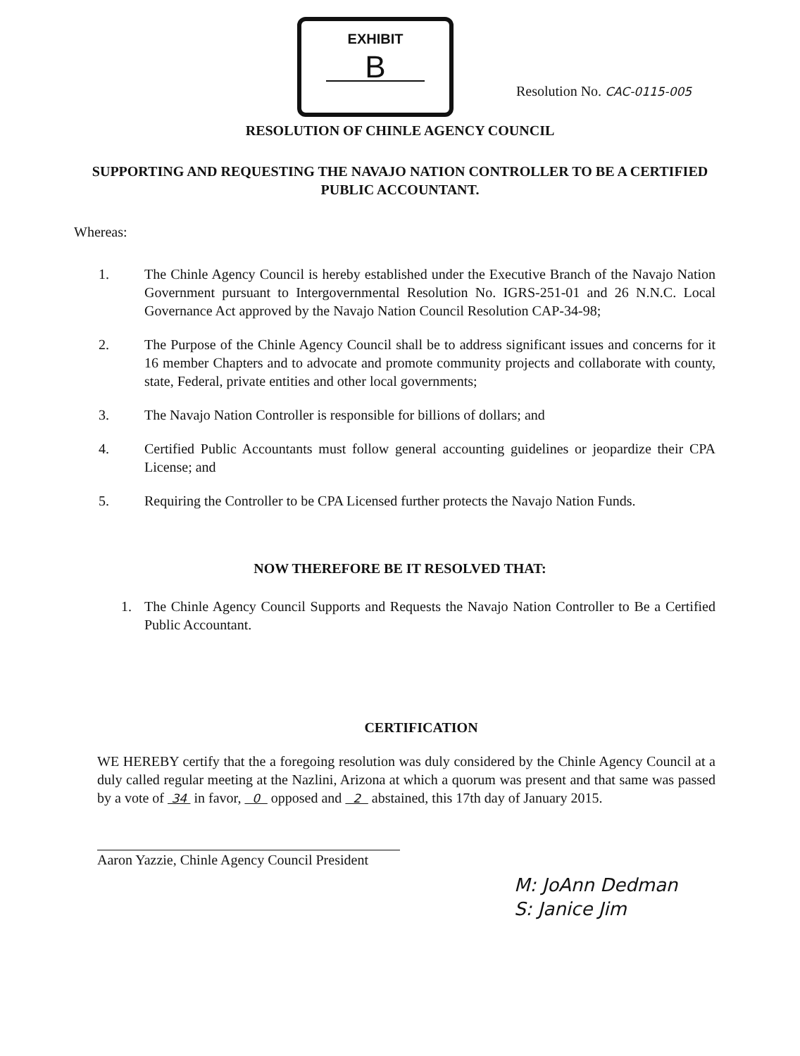EXHIBIT
B
Resolution No. CAC-0115-005
RESOLUTION OF CHINLE AGENCY COUNCIL
SUPPORTING AND REQUESTING THE NAVAJO NATION CONTROLLER TO BE A CERTIFIED PUBLIC ACCOUNTANT.
Whereas:
1. The Chinle Agency Council is hereby established under the Executive Branch of the Navajo Nation Government pursuant to Intergovernmental Resolution No. IGRS-251-01 and 26 N.N.C. Local Governance Act approved by the Navajo Nation Council Resolution CAP-34-98;
2. The Purpose of the Chinle Agency Council shall be to address significant issues and concerns for it 16 member Chapters and to advocate and promote community projects and collaborate with county, state, Federal, private entities and other local governments;
3. The Navajo Nation Controller is responsible for billions of dollars; and
4. Certified Public Accountants must follow general accounting guidelines or jeopardize their CPA License; and
5. Requiring the Controller to be CPA Licensed further protects the Navajo Nation Funds.
NOW THEREFORE BE IT RESOLVED THAT:
1. The Chinle Agency Council Supports and Requests the Navajo Nation Controller to Be a Certified Public Accountant.
CERTIFICATION
WE HEREBY certify that the a foregoing resolution was duly considered by the Chinle Agency Council at a duly called regular meeting at the Nazlini, Arizona at which a quorum was present and that same was passed by a vote of 34 in favor, 0 opposed and 2 abstained, this 17th day of January 2015.
Aaron Yazzie, Chinle Agency Council President
M: JoAnn Dedman
S: Janice Jim